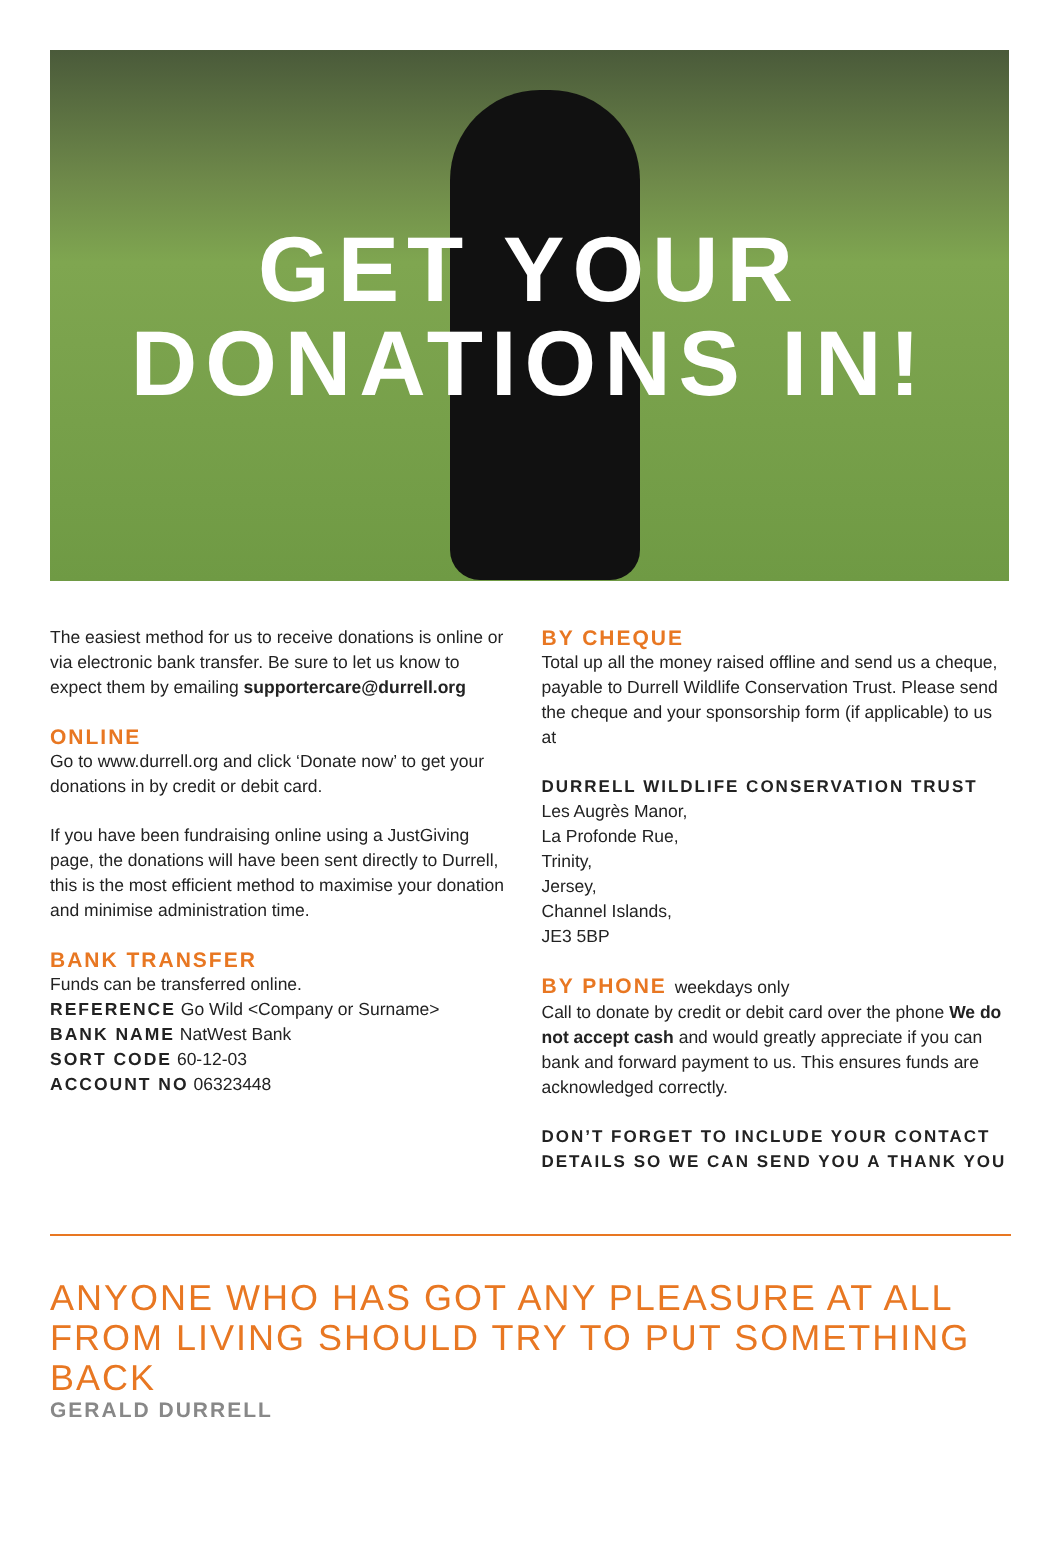GET YOUR
DONATIONS IN!
The easiest method for us to receive donations is online or via electronic bank transfer. Be sure to let us know to expect them by emailing supportercare@durrell.org
ONLINE
Go to www.durrell.org and click ‘Donate now’ to get your donations in by credit or debit card.
If you have been fundraising online using a JustGiving page, the donations will have been sent directly to Durrell, this is the most efficient method to maximise your donation and minimise administration time.
BANK TRANSFER
Funds can be transferred online.
REFERENCE Go Wild <Company or Surname>
BANK NAME NatWest Bank
SORT CODE 60-12-03
ACCOUNT NO 06323448
BY CHEQUE
Total up all the money raised offline and send us a cheque, payable to Durrell Wildlife Conservation Trust. Please send the cheque and your sponsorship form (if applicable) to us at
DURRELL WILDLIFE CONSERVATION TRUST
Les Augrès Manor,
La Profonde Rue,
Trinity,
Jersey,
Channel Islands,
JE3 5BP
BY PHONE weekdays only
Call to donate by credit or debit card over the phone We do not accept cash and would greatly appreciate if you can bank and forward payment to us. This ensures funds are acknowledged correctly.
DON’T FORGET TO INCLUDE YOUR CONTACT DETAILS SO WE CAN SEND YOU A THANK YOU
ANYONE WHO HAS GOT ANY PLEASURE AT ALL FROM LIVING SHOULD TRY TO PUT SOMETHING BACK
GERALD DURRELL